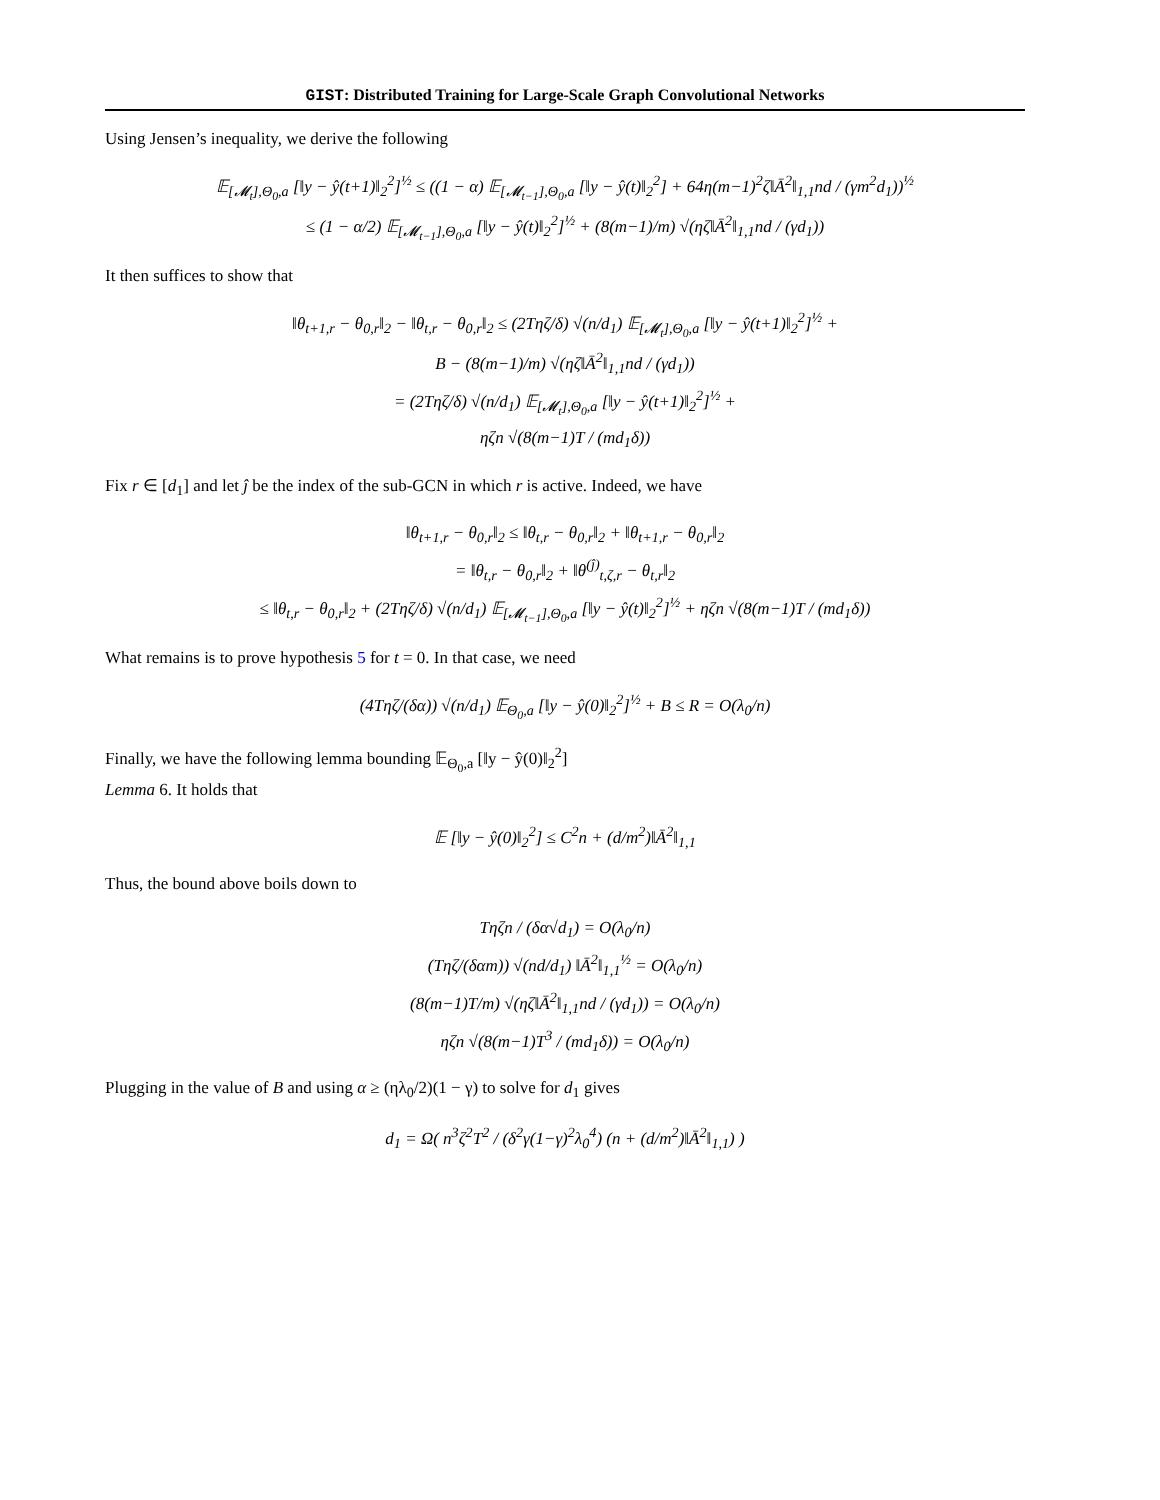GIST: Distributed Training for Large-Scale Graph Convolutional Networks
Using Jensen’s inequality, we derive the following
𝔼<sub>[𝓜<sub>t</sub>],Θ<sub>0</sub>,a</sub> [‖y − ŷ(t+1)‖<sub>2</sub><sup>2</sup>]<sup>½</sup> ≤ ((1 − α) 𝔼<sub>[𝓜<sub>t−1</sub>],Θ<sub>0</sub>,a</sub> [‖y − ŷ(t)‖<sub>2</sub><sup>2</sup>] + 64η(m−1)<sup>2</sup>ζ‖Ā<sup>2</sup>‖<sub>1,1</sub>nd / (γm<sup>2</sup>d<sub>1</sub>))<sup>½</sup>
≤ (1 − α/2) 𝔼<sub>[𝓜<sub>t−1</sub>],Θ<sub>0</sub>,a</sub> [‖y − ŷ(t)‖<sub>2</sub><sup>2</sup>]<sup>½</sup> + (8(m−1)/m) √(ηζ‖Ā<sup>2</sup>‖<sub>1,1</sub>nd / (γd<sub>1</sub>))
It then suffices to show that
‖θ<sub>t+1,r</sub> − θ<sub>0,r</sub>‖<sub>2</sub> − ‖θ<sub>t,r</sub> − θ<sub>0,r</sub>‖<sub>2</sub> ≤ (2Tηζ/δ) √(n/d<sub>1</sub>) 𝔼<sub>[𝓜<sub>t</sub>],Θ<sub>0</sub>,a</sub> [‖y − ŷ(t+1)‖<sub>2</sub><sup>2</sup>]<sup>½</sup> +
B − (8(m−1)/m) √(ηζ‖Ā<sup>2</sup>‖<sub>1,1</sub>nd / (γd<sub>1</sub>))
= (2Tηζ/δ) √(n/d<sub>1</sub>) 𝔼<sub>[𝓜<sub>t</sub>],Θ<sub>0</sub>,a</sub> [‖y − ŷ(t+1)‖<sub>2</sub><sup>2</sup>]<sup>½</sup> +
ηζn √(8(m−1)T / (md<sub>1</sub>δ))
Fix r ∈ [d<sub>1</sub>] and let ĵ be the index of the sub-GCN in which r is active. Indeed, we have
‖θ<sub>t+1,r</sub> − θ<sub>0,r</sub>‖<sub>2</sub> ≤ ‖θ<sub>t,r</sub> − θ<sub>0,r</sub>‖<sub>2</sub> + ‖θ<sub>t+1,r</sub> − θ<sub>0,r</sub>‖<sub>2</sub>
= ‖θ<sub>t,r</sub> − θ<sub>0,r</sub>‖<sub>2</sub> + ‖θ<sup>(ĵ)</sup><sub>t,ζ,r</sub> − θ<sub>t,r</sub>‖<sub>2</sub>
≤ ‖θ<sub>t,r</sub> − θ<sub>0,r</sub>‖<sub>2</sub> + (2Tηζ/δ) √(n/d<sub>1</sub>) 𝔼<sub>[𝓜<sub>t−1</sub>],Θ<sub>0</sub>,a</sub> [‖y − ŷ(t)‖<sub>2</sub><sup>2</sup>]<sup>½</sup> + ηζn √(8(m−1)T / (md<sub>1</sub>δ))
What remains is to prove hypothesis 5 for t = 0. In that case, we need
(4Tηζ/(δα)) √(n/d<sub>1</sub>) 𝔼<sub>Θ<sub>0</sub>,a</sub> [‖y − ŷ(0)‖<sub>2</sub><sup>2</sup>]<sup>½</sup> + B ≤ R = O(λ<sub>0</sub>/n)
Finally, we have the following lemma bounding 𝔼<sub>Θ<sub>0</sub>,a</sub> [‖y − ŷ(0)‖<sub>2</sub><sup>2</sup>]
Lemma 6. It holds that
𝔼 [‖y − ŷ(0)‖<sub>2</sub><sup>2</sup>] ≤ C<sup>2</sup>n + (d/m<sup>2</sup>)‖Ā<sup>2</sup>‖<sub>1,1</sub>
Thus, the bound above boils down to
Tηζn / (δα√d<sub>1</sub>) = O(λ<sub>0</sub>/n)
(Tηζ/(δαm)) √(nd/d<sub>1</sub>) ‖Ā<sup>2</sup>‖<sub>1,1</sub><sup>½</sup> = O(λ<sub>0</sub>/n)
(8(m−1)T/m) √(ηζ‖Ā<sup>2</sup>‖<sub>1,1</sub>nd / (γd<sub>1</sub>)) = O(λ<sub>0</sub>/n)
ηζn √(8(m−1)T<sup>3</sup> / (md<sub>1</sub>δ)) = O(λ<sub>0</sub>/n)
Plugging in the value of B and using α ≥ (ηλ<sub>0</sub>/2)(1 − γ) to solve for d<sub>1</sub> gives
d<sub>1</sub> = Ω( n<sup>3</sup>ζ<sup>2</sup>T<sup>2</sup> / (δ<sup>2</sup>γ(1−γ)<sup>2</sup>λ<sub>0</sub><sup>4</sup>) (n + (d/m<sup>2</sup>)‖Ā<sup>2</sup>‖<sub>1,1</sub>) )